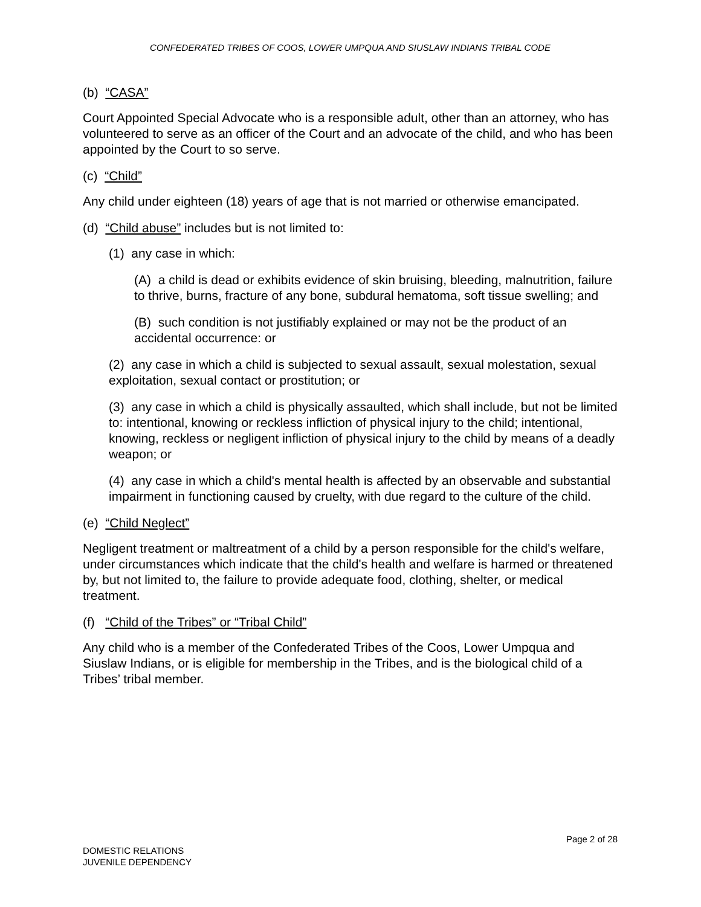CONFEDERATED TRIBES OF COOS, LOWER UMPQUA AND SIUSLAW INDIANS TRIBAL CODE
(b) “CASA”
Court Appointed Special Advocate who is a responsible adult, other than an attorney, who has volunteered to serve as an officer of the Court and an advocate of the child, and who has been appointed by the Court to so serve.
(c) “Child”
Any child under eighteen (18) years of age that is not married or otherwise emancipated.
(d) “Child abuse” includes but is not limited to:
(1) any case in which:
(A) a child is dead or exhibits evidence of skin bruising, bleeding, malnutrition, failure to thrive, burns, fracture of any bone, subdural hematoma, soft tissue swelling; and
(B) such condition is not justifiably explained or may not be the product of an accidental occurrence: or
(2) any case in which a child is subjected to sexual assault, sexual molestation, sexual exploitation, sexual contact or prostitution; or
(3) any case in which a child is physically assaulted, which shall include, but not be limited to: intentional, knowing or reckless infliction of physical injury to the child; intentional, knowing, reckless or negligent infliction of physical injury to the child by means of a deadly weapon; or
(4) any case in which a child's mental health is affected by an observable and substantial impairment in functioning caused by cruelty, with due regard to the culture of the child.
(e) “Child Neglect”
Negligent treatment or maltreatment of a child by a person responsible for the child's welfare, under circumstances which indicate that the child's health and welfare is harmed or threatened by, but not limited to, the failure to provide adequate food, clothing, shelter, or medical treatment.
(f) “Child of the Tribes” or “Tribal Child”
Any child who is a member of the Confederated Tribes of the Coos, Lower Umpqua and Siuslaw Indians, or is eligible for membership in the Tribes, and is the biological child of a Tribes’ tribal member.
Page 2 of 28
DOMESTIC RELATIONS
JUVENILE DEPENDENCY